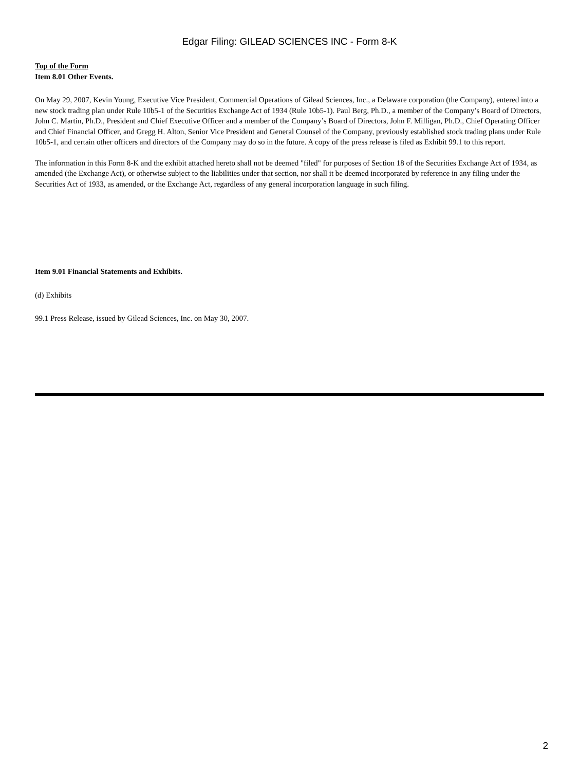Edgar Filing: GILEAD SCIENCES INC - Form 8-K
Top of the Form
Item 8.01 Other Events.
On May 29, 2007, Kevin Young, Executive Vice President, Commercial Operations of Gilead Sciences, Inc., a Delaware corporation (the Company), entered into a new stock trading plan under Rule 10b5-1 of the Securities Exchange Act of 1934 (Rule 10b5-1). Paul Berg, Ph.D., a member of the Company’s Board of Directors, John C. Martin, Ph.D., President and Chief Executive Officer and a member of the Company’s Board of Directors, John F. Milligan, Ph.D., Chief Operating Officer and Chief Financial Officer, and Gregg H. Alton, Senior Vice President and General Counsel of the Company, previously established stock trading plans under Rule 10b5-1, and certain other officers and directors of the Company may do so in the future. A copy of the press release is filed as Exhibit 99.1 to this report.
The information in this Form 8-K and the exhibit attached hereto shall not be deemed "filed" for purposes of Section 18 of the Securities Exchange Act of 1934, as amended (the Exchange Act), or otherwise subject to the liabilities under that section, nor shall it be deemed incorporated by reference in any filing under the Securities Act of 1933, as amended, or the Exchange Act, regardless of any general incorporation language in such filing.
Item 9.01 Financial Statements and Exhibits.
(d) Exhibits
99.1 Press Release, issued by Gilead Sciences, Inc. on May 30, 2007.
2